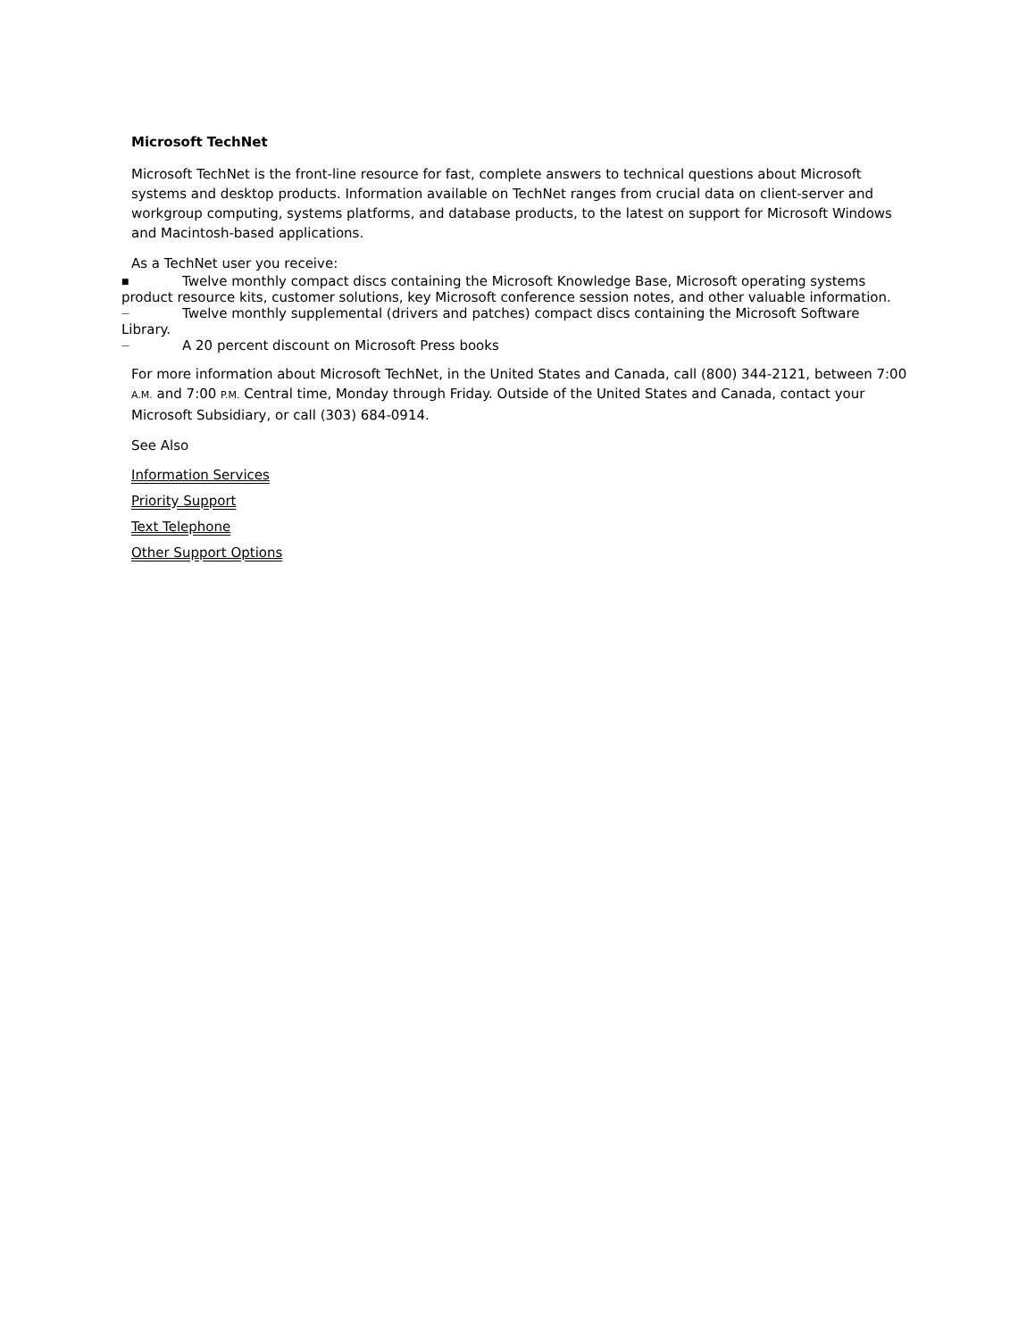Microsoft TechNet
Microsoft TechNet is the front-line resource for fast, complete answers to technical questions about Microsoft systems and desktop products. Information available on TechNet ranges from crucial data on client-server and workgroup computing, systems platforms, and database products, to the latest on support for Microsoft Windows and Macintosh-based applications.
As a TechNet user you receive:
■ Twelve monthly compact discs containing the Microsoft Knowledge Base, Microsoft operating systems product resource kits, customer solutions, key Microsoft conference session notes, and other valuable information.
— Twelve monthly supplemental (drivers and patches) compact discs containing the Microsoft Software Library.
— A 20 percent discount on Microsoft Press books
For more information about Microsoft TechNet, in the United States and Canada, call (800) 344-2121, between 7:00 A.M. and 7:00 P.M. Central time, Monday through Friday. Outside of the United States and Canada, contact your Microsoft Subsidiary, or call (303) 684-0914.
See Also
Information Services
Priority Support
Text Telephone
Other Support Options